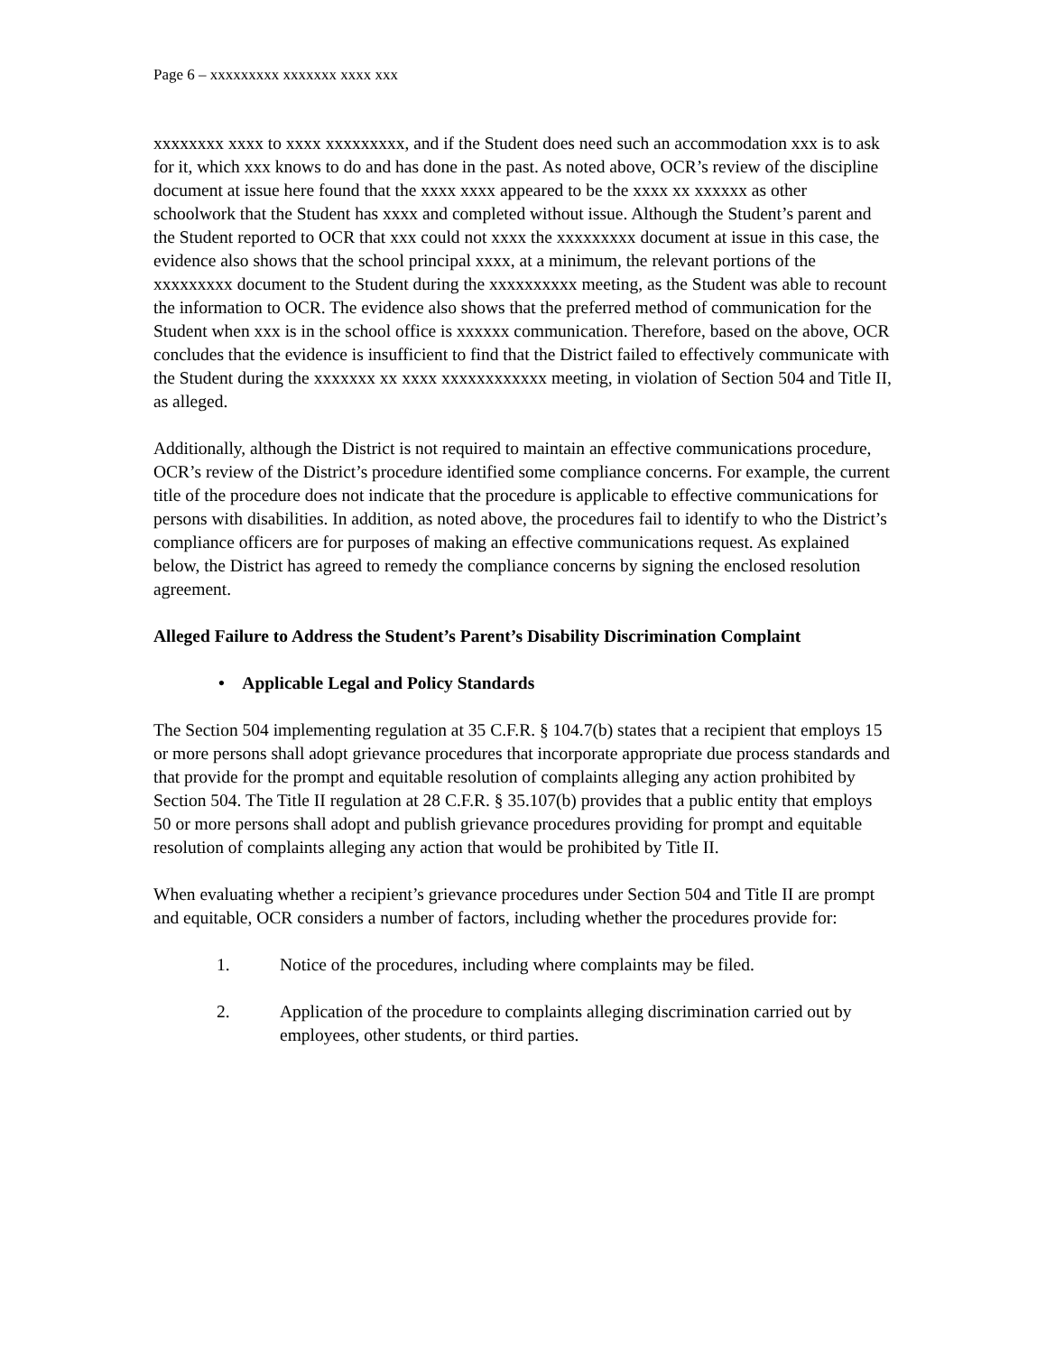Page 6 – xxxxxxxxx xxxxxxx xxxx xxx
xxxxxxxx xxxx to xxxx xxxxxxxxx, and if the Student does need such an accommodation xxx is to ask for it, which xxx knows to do and has done in the past. As noted above, OCR’s review of the discipline document at issue here found that the xxxx xxxx appeared to be the xxxx xx xxxxxx as other schoolwork that the Student has xxxx and completed without issue. Although the Student’s parent and the Student reported to OCR that xxx could not xxxx the xxxxxxxxx document at issue in this case, the evidence also shows that the school principal xxxx, at a minimum, the relevant portions of the xxxxxxxxx document to the Student during the xxxxxxxxxx meeting, as the Student was able to recount the information to OCR. The evidence also shows that the preferred method of communication for the Student when xxx is in the school office is xxxxxx communication. Therefore, based on the above, OCR concludes that the evidence is insufficient to find that the District failed to effectively communicate with the Student during the xxxxxxx xx xxxx xxxxxxxxxxxx meeting, in violation of Section 504 and Title II, as alleged.
Additionally, although the District is not required to maintain an effective communications procedure, OCR’s review of the District’s procedure identified some compliance concerns. For example, the current title of the procedure does not indicate that the procedure is applicable to effective communications for persons with disabilities. In addition, as noted above, the procedures fail to identify to who the District’s compliance officers are for purposes of making an effective communications request. As explained below, the District has agreed to remedy the compliance concerns by signing the enclosed resolution agreement.
Alleged Failure to Address the Student’s Parent’s Disability Discrimination Complaint
• Applicable Legal and Policy Standards
The Section 504 implementing regulation at 35 C.F.R. § 104.7(b) states that a recipient that employs 15 or more persons shall adopt grievance procedures that incorporate appropriate due process standards and that provide for the prompt and equitable resolution of complaints alleging any action prohibited by Section 504. The Title II regulation at 28 C.F.R. § 35.107(b) provides that a public entity that employs 50 or more persons shall adopt and publish grievance procedures providing for prompt and equitable resolution of complaints alleging any action that would be prohibited by Title II.
When evaluating whether a recipient’s grievance procedures under Section 504 and Title II are prompt and equitable, OCR considers a number of factors, including whether the procedures provide for:
1. Notice of the procedures, including where complaints may be filed.
2. Application of the procedure to complaints alleging discrimination carried out by employees, other students, or third parties.